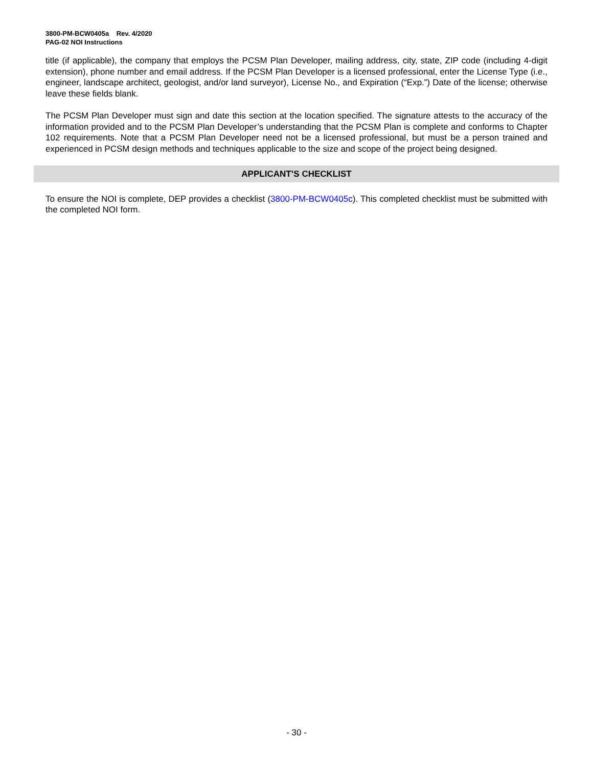3800-PM-BCW0405a Rev. 4/2020
PAG-02 NOI Instructions
title (if applicable), the company that employs the PCSM Plan Developer, mailing address, city, state, ZIP code (including 4-digit extension), phone number and email address. If the PCSM Plan Developer is a licensed professional, enter the License Type (i.e., engineer, landscape architect, geologist, and/or land surveyor), License No., and Expiration (“Exp.”) Date of the license; otherwise leave these fields blank.
The PCSM Plan Developer must sign and date this section at the location specified. The signature attests to the accuracy of the information provided and to the PCSM Plan Developer’s understanding that the PCSM Plan is complete and conforms to Chapter 102 requirements. Note that a PCSM Plan Developer need not be a licensed professional, but must be a person trained and experienced in PCSM design methods and techniques applicable to the size and scope of the project being designed.
APPLICANT’S CHECKLIST
To ensure the NOI is complete, DEP provides a checklist (3800-PM-BCW0405c). This completed checklist must be submitted with the completed NOI form.
- 30 -